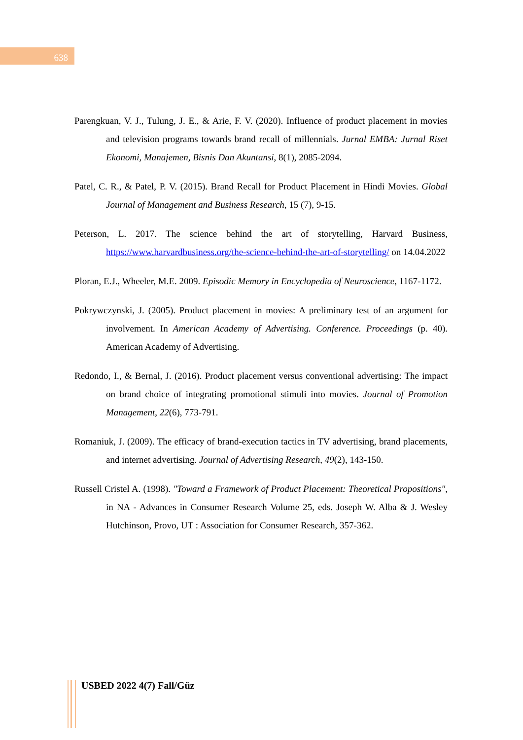638
Parengkuan, V. J., Tulung, J. E., & Arie, F. V. (2020). Influence of product placement in movies and television programs towards brand recall of millennials. Jurnal EMBA: Jurnal Riset Ekonomi, Manajemen, Bisnis Dan Akuntansi, 8(1), 2085-2094.
Patel, C. R., & Patel, P. V. (2015). Brand Recall for Product Placement in Hindi Movies. Global Journal of Management and Business Research, 15 (7), 9-15.
Peterson, L. 2017. The science behind the art of storytelling, Harvard Business, https://www.harvardbusiness.org/the-science-behind-the-art-of-storytelling/ on 14.04.2022
Ploran, E.J., Wheeler, M.E. 2009. Episodic Memory in Encyclopedia of Neuroscience, 1167-1172.
Pokrywczynski, J. (2005). Product placement in movies: A preliminary test of an argument for involvement. In American Academy of Advertising. Conference. Proceedings (p. 40). American Academy of Advertising.
Redondo, I., & Bernal, J. (2016). Product placement versus conventional advertising: The impact on brand choice of integrating promotional stimuli into movies. Journal of Promotion Management, 22(6), 773-791.
Romaniuk, J. (2009). The efficacy of brand-execution tactics in TV advertising, brand placements, and internet advertising. Journal of Advertising Research, 49(2), 143-150.
Russell Cristel A. (1998). "Toward a Framework of Product Placement: Theoretical Propositions", in NA - Advances in Consumer Research Volume 25, eds. Joseph W. Alba & J. Wesley Hutchinson, Provo, UT : Association for Consumer Research, 357-362.
USBED 2022 4(7) Fall/Güz